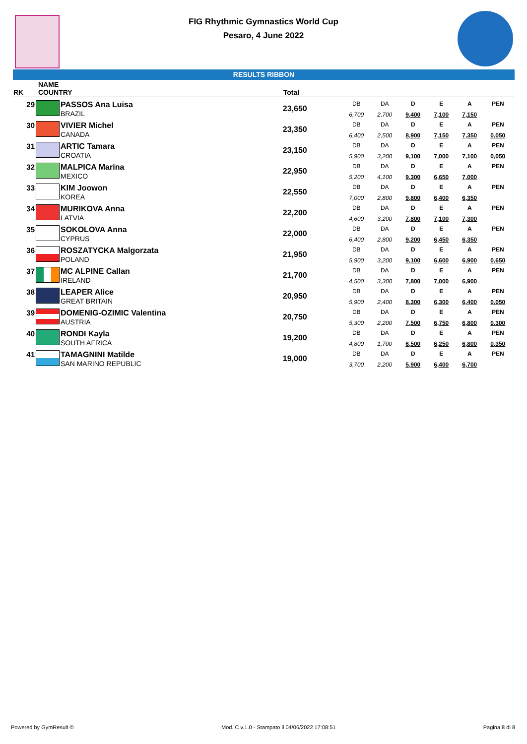FIG Rhythmic Gymnastics World Cup
Pesaro, 4 June 2022
RESULTS RIBBON
| RK | NAME COUNTRY | | Total | | | | | | | |
| --- | --- | --- | --- | --- | --- | --- | --- | --- | --- | --- |
| 29 | | PASSOS Ana Luisa BRAZIL | 23,650 | DB 6,700 | DA 2,700 | D 9,400 | E 7,100 | A 7,150 | PEN | |
| 30 | | VIVIER Michel CANADA | 23,350 | DB 6,400 | DA 2,500 | D 8,900 | E 7,150 | A 7,350 | PEN 0,050 | |
| 31 | | ARTIC Tamara CROATIA | 23,150 | DB 5,900 | DA 3,200 | D 9,100 | E 7,000 | A 7,100 | PEN 0,050 | |
| 32 | | MALPICA Marina MEXICO | 22,950 | DB 5,200 | DA 4,100 | D 9,300 | E 6,650 | A 7,000 | PEN | |
| 33 | | KIM Joowon KOREA | 22,550 | DB 7,000 | DA 2,800 | D 9,800 | E 6,400 | A 6,350 | PEN | |
| 34 | | MURIKOVA Anna LATVIA | 22,200 | DB 4,600 | DA 3,200 | D 7,800 | E 7,100 | A 7,300 | PEN | |
| 35 | | SOKOLOVA Anna CYPRUS | 22,000 | DB 6,400 | DA 2,800 | D 9,200 | E 6,450 | A 6,350 | PEN | |
| 36 | | ROSZATYCKA Malgorzata POLAND | 21,950 | DB 5,900 | DA 3,200 | D 9,100 | E 6,600 | A 6,900 | PEN 0,650 | |
| 37 | | MC ALPINE Callan IRELAND | 21,700 | DB 4,500 | DA 3,300 | D 7,800 | E 7,000 | A 6,900 | PEN | |
| 38 | | LEAPER Alice GREAT BRITAIN | 20,950 | DB 5,900 | DA 2,400 | D 8,300 | E 6,300 | A 6,400 | PEN 0,050 | |
| 39 | | DOMENIG-OZIMIC Valentina AUSTRIA | 20,750 | DB 5,300 | DA 2,200 | D 7,500 | E 6,750 | A 6,800 | PEN 0,300 | |
| 40 | | RONDI Kayla SOUTH AFRICA | 19,200 | DB 4,800 | DA 1,700 | D 6,500 | E 6,250 | A 6,800 | PEN 0,350 | |
| 41 | | TAMAGNINI Matilde SAN MARINO REPUBLIC | 19,000 | DB 3,700 | DA 2,200 | D 5,900 | E 6,400 | A 6,700 | PEN | |
Powered by GymResult © Mod. C v.1.0 - Stampato il 04/06/2022 17:08:51 Pagina 8 di 8